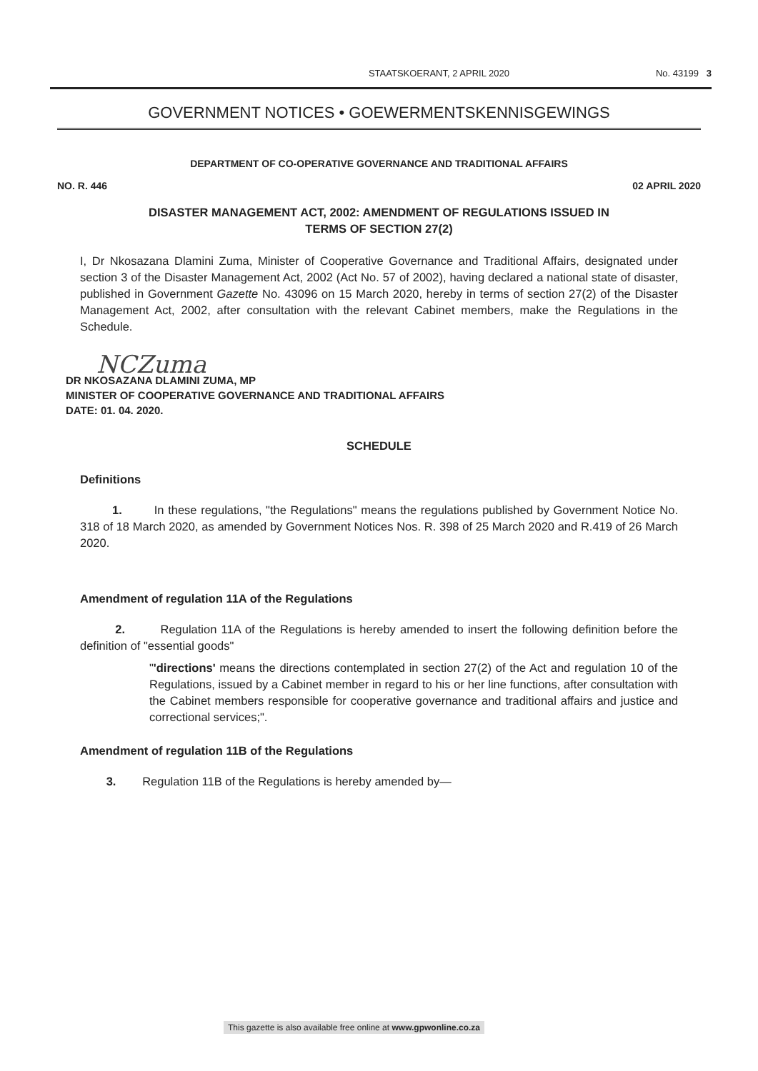STAATSKOERANT, 2 APRIL 2020 No. 43199 3
GOVERNMENT NOTICES • GOEWERMENTSKENNISGEWINGS
DEPARTMENT OF CO-OPERATIVE GOVERNANCE AND TRADITIONAL AFFAIRS
NO. R. 446 02 APRIL 2020
DISASTER MANAGEMENT ACT, 2002: AMENDMENT OF REGULATIONS ISSUED IN
TERMS OF SECTION 27(2)
I, Dr Nkosazana Dlamini Zuma, Minister of Cooperative Governance and Traditional Affairs, designated under section 3 of the Disaster Management Act, 2002 (Act No. 57 of 2002), having declared a national state of disaster, published in Government Gazette No. 43096 on 15 March 2020, hereby in terms of section 27(2) of the Disaster Management Act, 2002, after consultation with the relevant Cabinet members, make the Regulations in the Schedule.
NCZuma
DR NKOSAZANA DLAMINI ZUMA, MP
MINISTER OF COOPERATIVE GOVERNANCE AND TRADITIONAL AFFAIRS
DATE: 01. 04. 2020.
SCHEDULE
Definitions
1. In these regulations, "the Regulations" means the regulations published by Government Notice No. 318 of 18 March 2020, as amended by Government Notices Nos. R. 398 of 25 March 2020 and R.419 of 26 March 2020.
Amendment of regulation 11A of the Regulations
2. Regulation 11A of the Regulations is hereby amended to insert the following definition before the definition of "essential goods"
"'directions' means the directions contemplated in section 27(2) of the Act and regulation 10 of the Regulations, issued by a Cabinet member in regard to his or her line functions, after consultation with the Cabinet members responsible for cooperative governance and traditional affairs and justice and correctional services;".
Amendment of regulation 11B of the Regulations
3. Regulation 11B of the Regulations is hereby amended by—
This gazette is also available free online at www.gpwonline.co.za